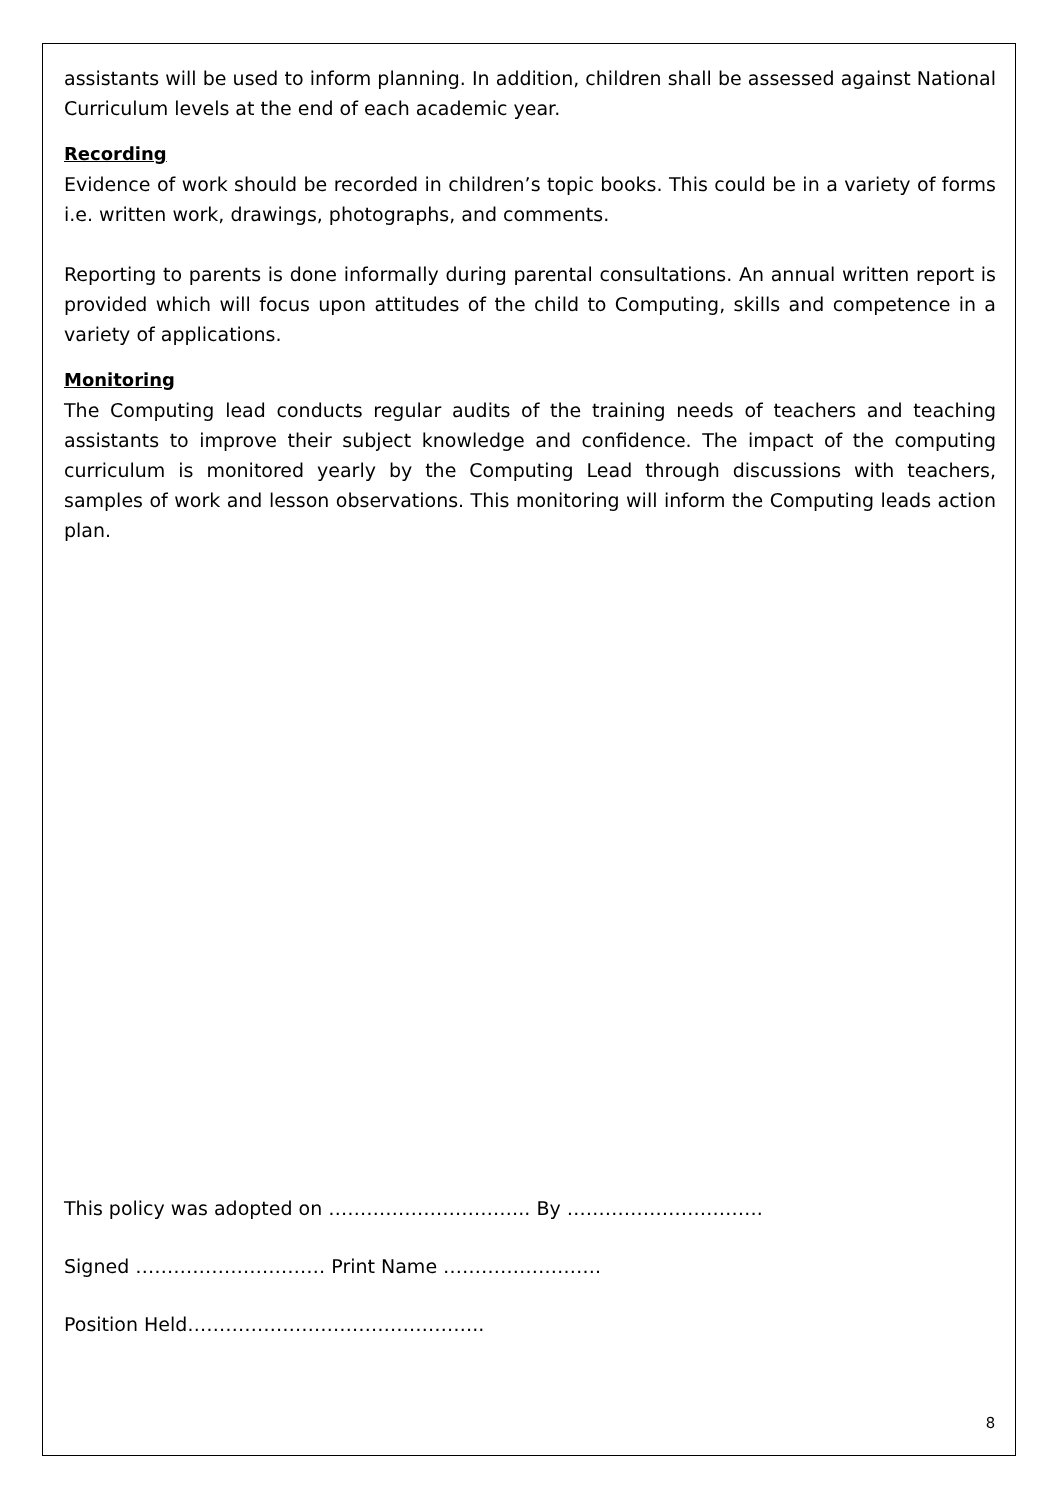assistants will be used to inform planning. In addition, children shall be assessed against National Curriculum levels at the end of each academic year.
Recording
Evidence of work should be recorded in children’s topic books. This could be in a variety of forms i.e. written work, drawings, photographs, and comments.
Reporting to parents is done informally during parental consultations. An annual written report is provided which will focus upon attitudes of the child to Computing, skills and competence in a variety of applications.
Monitoring
The Computing lead conducts regular audits of the training needs of teachers and teaching assistants to improve their subject knowledge and confidence. The impact of the computing curriculum is monitored yearly by the Computing Lead through discussions with teachers, samples of work and lesson observations. This monitoring will inform the Computing leads action plan.
This policy was adopted on ………………………….. By ………………………….
Signed ………………………… Print Name …………………….
Position Held………………………………………..
8